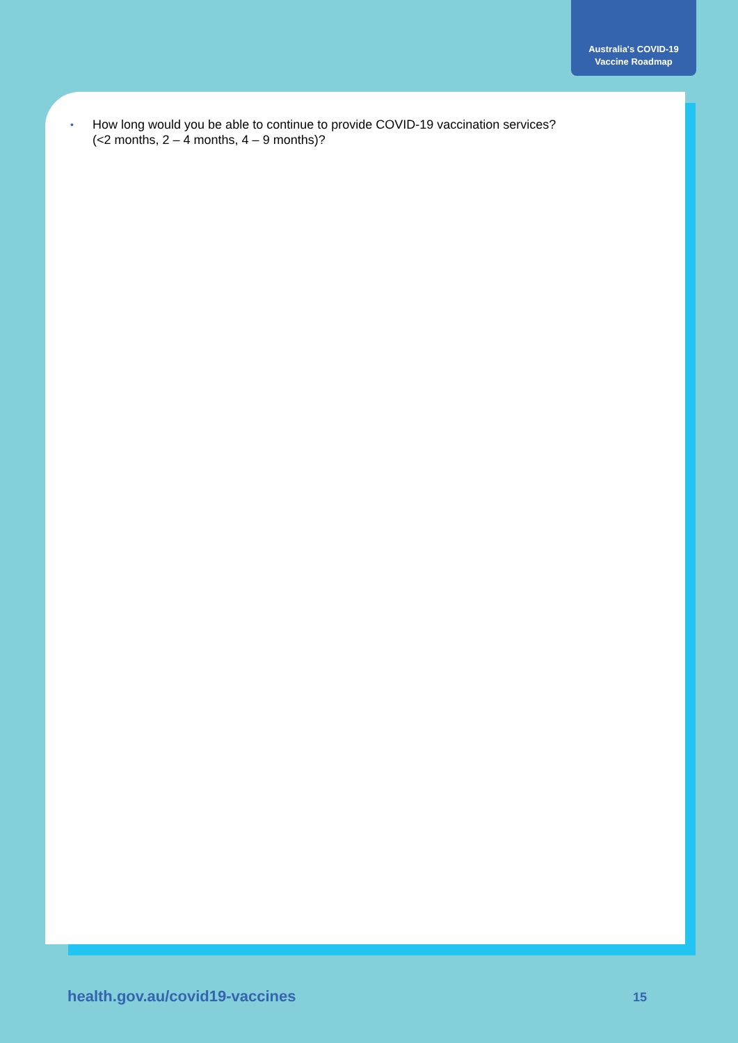Australia's COVID-19
Vaccine Roadmap
• How long would you be able to continue to provide COVID-19 vaccination services?
(<2 months, 2 – 4 months, 4 – 9 months)?
health.gov.au/covid19-vaccines 15